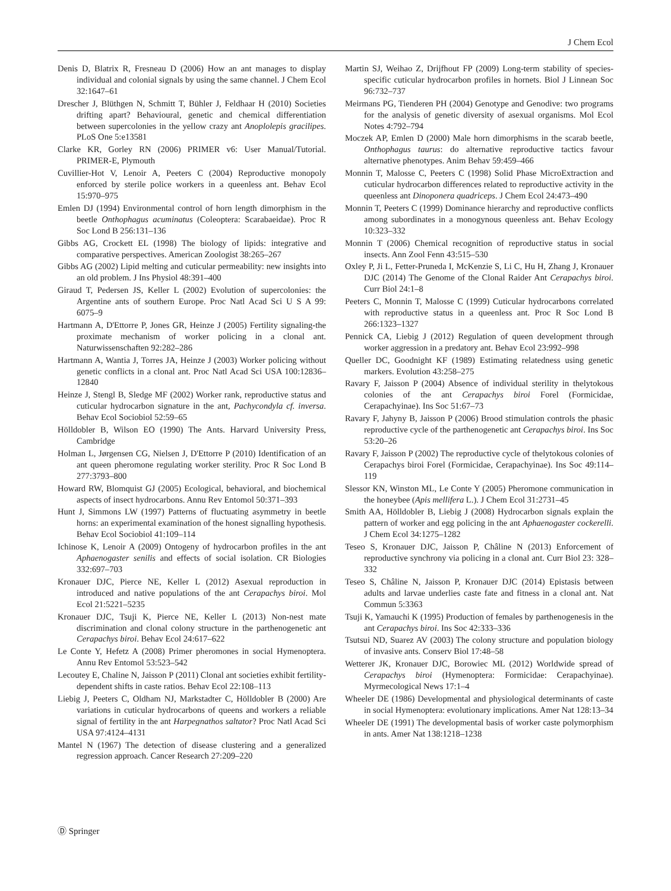J Chem Ecol
Denis D, Blatrix R, Fresneau D (2006) How an ant manages to display individual and colonial signals by using the same channel. J Chem Ecol 32:1647–61
Drescher J, Blüthgen N, Schmitt T, Bühler J, Feldhaar H (2010) Societies drifting apart? Behavioural, genetic and chemical differentiation between supercolonies in the yellow crazy ant Anoplolepis gracilipes. PLoS One 5:e13581
Clarke KR, Gorley RN (2006) PRIMER v6: User Manual/Tutorial. PRIMER-E, Plymouth
Cuvillier-Hot V, Lenoir A, Peeters C (2004) Reproductive monopoly enforced by sterile police workers in a queenless ant. Behav Ecol 15:970–975
Emlen DJ (1994) Environmental control of horn length dimorphism in the beetle Onthophagus acuminatus (Coleoptera: Scarabaeidae). Proc R Soc Lond B 256:131–136
Gibbs AG, Crockett EL (1998) The biology of lipids: integrative and comparative perspectives. American Zoologist 38:265–267
Gibbs AG (2002) Lipid melting and cuticular permeability: new insights into an old problem. J Ins Physiol 48:391–400
Giraud T, Pedersen JS, Keller L (2002) Evolution of supercolonies: the Argentine ants of southern Europe. Proc Natl Acad Sci U S A 99: 6075–9
Hartmann A, D'Ettorre P, Jones GR, Heinze J (2005) Fertility signaling-the proximate mechanism of worker policing in a clonal ant. Naturwissenschaften 92:282–286
Hartmann A, Wantia J, Torres JA, Heinze J (2003) Worker policing without genetic conflicts in a clonal ant. Proc Natl Acad Sci USA 100:12836–12840
Heinze J, Stengl B, Sledge MF (2002) Worker rank, reproductive status and cuticular hydrocarbon signature in the ant, Pachycondyla cf. inversa. Behav Ecol Sociobiol 52:59–65
Hölldobler B, Wilson EO (1990) The Ants. Harvard University Press, Cambridge
Holman L, Jørgensen CG, Nielsen J, D'Ettorre P (2010) Identification of an ant queen pheromone regulating worker sterility. Proc R Soc Lond B 277:3793–800
Howard RW, Blomquist GJ (2005) Ecological, behavioral, and biochemical aspects of insect hydrocarbons. Annu Rev Entomol 50:371–393
Hunt J, Simmons LW (1997) Patterns of fluctuating asymmetry in beetle horns: an experimental examination of the honest signalling hypothesis. Behav Ecol Sociobiol 41:109–114
Ichinose K, Lenoir A (2009) Ontogeny of hydrocarbon profiles in the ant Aphaenogaster senilis and effects of social isolation. CR Biologies 332:697–703
Kronauer DJC, Pierce NE, Keller L (2012) Asexual reproduction in introduced and native populations of the ant Cerapachys biroi. Mol Ecol 21:5221–5235
Kronauer DJC, Tsuji K, Pierce NE, Keller L (2013) Non-nest mate discrimination and clonal colony structure in the parthenogenetic ant Cerapachys biroi. Behav Ecol 24:617–622
Le Conte Y, Hefetz A (2008) Primer pheromones in social Hymenoptera. Annu Rev Entomol 53:523–542
Lecoutey E, Chaline N, Jaisson P (2011) Clonal ant societies exhibit fertility-dependent shifts in caste ratios. Behav Ecol 22:108–113
Liebig J, Peeters C, Oldham NJ, Markstadter C, Hölldobler B (2000) Are variations in cuticular hydrocarbons of queens and workers a reliable signal of fertility in the ant Harpegnathos saltator? Proc Natl Acad Sci USA 97:4124–4131
Mantel N (1967) The detection of disease clustering and a generalized regression approach. Cancer Research 27:209–220
Martin SJ, Weihao Z, Drijfhout FP (2009) Long-term stability of species-specific cuticular hydrocarbon profiles in hornets. Biol J Linnean Soc 96:732–737
Meirmans PG, Tienderen PH (2004) Genotype and Genodive: two programs for the analysis of genetic diversity of asexual organisms. Mol Ecol Notes 4:792–794
Moczek AP, Emlen D (2000) Male horn dimorphisms in the scarab beetle, Onthophagus taurus: do alternative reproductive tactics favour alternative phenotypes. Anim Behav 59:459–466
Monnin T, Malosse C, Peeters C (1998) Solid Phase MicroExtraction and cuticular hydrocarbon differences related to reproductive activity in the queenless ant Dinoponera quadriceps. J Chem Ecol 24:473–490
Monnin T, Peeters C (1999) Dominance hierarchy and reproductive conflicts among subordinates in a monogynous queenless ant. Behav Ecology 10:323–332
Monnin T (2006) Chemical recognition of reproductive status in social insects. Ann Zool Fenn 43:515–530
Oxley P, Ji L, Fetter-Pruneda I, McKenzie S, Li C, Hu H, Zhang J, Kronauer DJC (2014) The Genome of the Clonal Raider Ant Cerapachys biroi. Curr Biol 24:1–8
Peeters C, Monnin T, Malosse C (1999) Cuticular hydrocarbons correlated with reproductive status in a queenless ant. Proc R Soc Lond B 266:1323–1327
Pennick CA, Liebig J (2012) Regulation of queen development through worker aggression in a predatory ant. Behav Ecol 23:992–998
Queller DC, Goodnight KF (1989) Estimating relatedness using genetic markers. Evolution 43:258–275
Ravary F, Jaisson P (2004) Absence of individual sterility in thelytokous colonies of the ant Cerapachys biroi Forel (Formicidae, Cerapachyinae). Ins Soc 51:67–73
Ravary F, Jahyny B, Jaisson P (2006) Brood stimulation controls the phasic reproductive cycle of the parthenogenetic ant Cerapachys biroi. Ins Soc 53:20–26
Ravary F, Jaisson P (2002) The reproductive cycle of thelytokous colonies of Cerapachys biroi Forel (Formicidae, Cerapachyinae). Ins Soc 49:114–119
Slessor KN, Winston ML, Le Conte Y (2005) Pheromone communication in the honeybee (Apis mellifera L.). J Chem Ecol 31:2731–45
Smith AA, Hölldobler B, Liebig J (2008) Hydrocarbon signals explain the pattern of worker and egg policing in the ant Aphaenogaster cockerelli. J Chem Ecol 34:1275–1282
Teseo S, Kronauer DJC, Jaisson P, Châline N (2013) Enforcement of reproductive synchrony via policing in a clonal ant. Curr Biol 23: 328–332
Teseo S, Châline N, Jaisson P, Kronauer DJC (2014) Epistasis between adults and larvae underlies caste fate and fitness in a clonal ant. Nat Commun 5:3363
Tsuji K, Yamauchi K (1995) Production of females by parthenogenesis in the ant Cerapachys biroi. Ins Soc 42:333–336
Tsutsui ND, Suarez AV (2003) The colony structure and population biology of invasive ants. Conserv Biol 17:48–58
Wetterer JK, Kronauer DJC, Borowiec ML (2012) Worldwide spread of Cerapachys biroi (Hymenoptera: Formicidae: Cerapachyinae). Myrmecological News 17:1–4
Wheeler DE (1986) Developmental and physiological determinants of caste in social Hymenoptera: evolutionary implications. Amer Nat 128:13–34
Wheeler DE (1991) The developmental basis of worker caste polymorphism in ants. Amer Nat 138:1218–1238
Ⓓ Springer